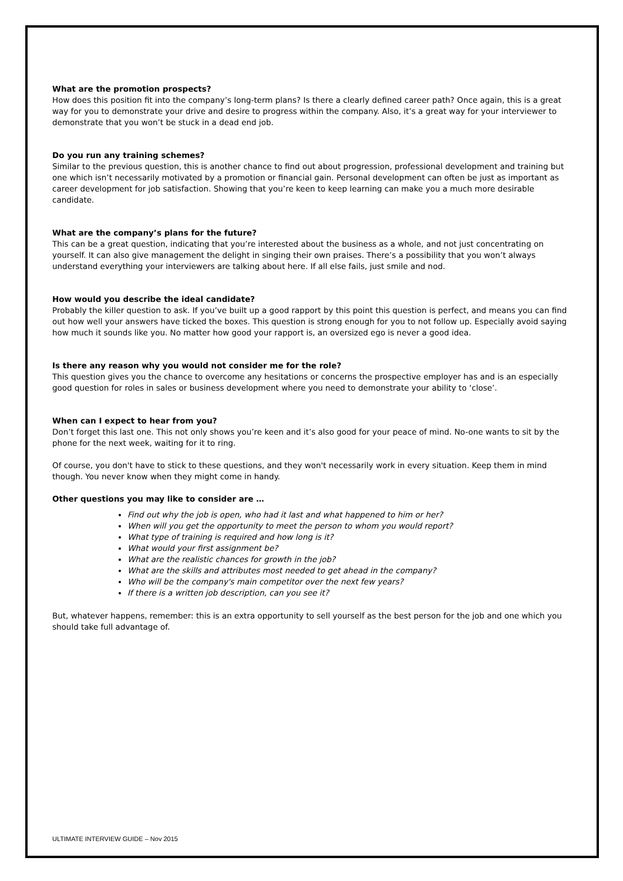What are the promotion prospects?
How does this position fit into the company’s long-term plans? Is there a clearly defined career path? Once again, this is a great way for you to demonstrate your drive and desire to progress within the company. Also, it’s a great way for your interviewer to demonstrate that you won’t be stuck in a dead end job.
Do you run any training schemes?
Similar to the previous question, this is another chance to find out about progression, professional development and training but one which isn’t necessarily motivated by a promotion or financial gain. Personal development can often be just as important as career development for job satisfaction. Showing that you’re keen to keep learning can make you a much more desirable candidate.
What are the company’s plans for the future?
This can be a great question, indicating that you’re interested about the business as a whole, and not just concentrating on yourself. It can also give management the delight in singing their own praises. There’s a possibility that you won’t always understand everything your interviewers are talking about here. If all else fails, just smile and nod.
How would you describe the ideal candidate?
Probably the killer question to ask. If you’ve built up a good rapport by this point this question is perfect, and means you can find out how well your answers have ticked the boxes. This question is strong enough for you to not follow up. Especially avoid saying how much it sounds like you. No matter how good your rapport is, an oversized ego is never a good idea.
Is there any reason why you would not consider me for the role?
This question gives you the chance to overcome any hesitations or concerns the prospective employer has and is an especially good question for roles in sales or business development where you need to demonstrate your ability to ‘close’.
When can I expect to hear from you?
Don’t forget this last one. This not only shows you’re keen and it’s also good for your peace of mind. No-one wants to sit by the phone for the next week, waiting for it to ring.
Of course, you don't have to stick to these questions, and they won't necessarily work in every situation. Keep them in mind though. You never know when they might come in handy.
Other questions you may like to consider are …
Find out why the job is open, who had it last and what happened to him or her?
When will you get the opportunity to meet the person to whom you would report?
What type of training is required and how long is it?
What would your first assignment be?
What are the realistic chances for growth in the job?
What are the skills and attributes most needed to get ahead in the company?
Who will be the company's main competitor over the next few years?
If there is a written job description, can you see it?
But, whatever happens, remember: this is an extra opportunity to sell yourself as the best person for the job and one which you should take full advantage of.
ULTIMATE INTERVIEW GUIDE – Nov 2015